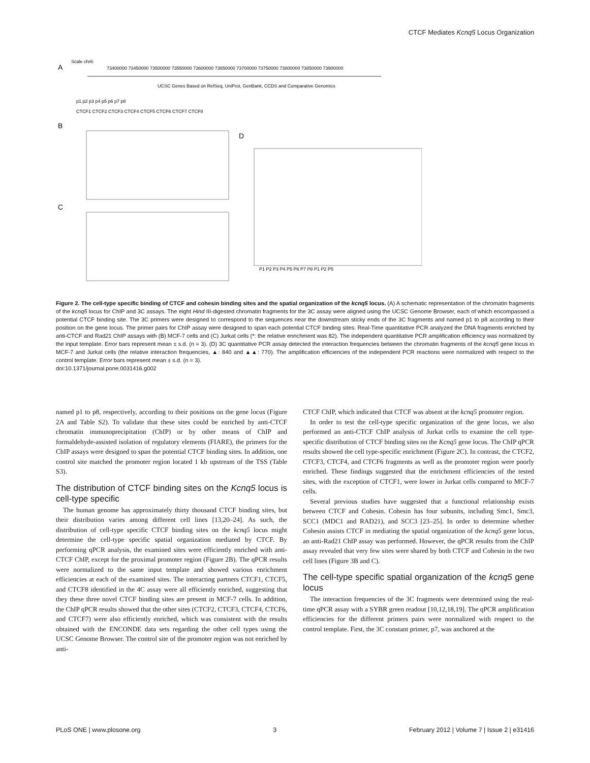CTCF Mediates Kcnq5 Locus Organization
A
Scale chr6:
73400000 73450000 73500000 73550000 73600000 73650000 73700000 73750000 73800000 73850000 73900000
UCSC Genes Based on RefSeq, UniProt, GenBank, CCDS and Comparative Genomics
p1 p2 p3 p4 p5 p6 p7 p8
CTCF1 CTCF2 CTCF3 CTCF4 CTCF5 CTCF6 CTCF7 CTCF8
B
C
D
P1 P2 P3 P4 P5 P6 P7 P8 P1 P2 P5
Figure 2. The cell-type specific binding of CTCF and cohesin binding sites and the spatial organization of the kcnq5 locus. (A) A schematic representation of the chromatin fragments of the kcnq5 locus for ChIP and 3C assays. The eight Hind III-digested chromatin fragments for the 3C assay were aligned using the UCSC Genome Browser, each of which encompassed a potential CTCF binding site. The 3C primers were designed to correspond to the sequences near the downstream sticky ends of the 3C fragments and named p1 to p8 according to their position on the gene locus. The primer pairs for ChIP assay were designed to span each potential CTCF binding sites. Real-Time quantitative PCR analyzed the DNA fragments enriched by anti-CTCF and Rad21 ChIP assays with (B) MCF-7 cells and (C) Jurkat cells (*: the relative enrichment was 82). The independent quantitative PCR amplification efficiency was normalized by the input template. Error bars represent mean ± s.d. (n = 3). (D) 3C quantitative PCR assay detected the interaction frequencies between the chromatin fragments of the kcnq5 gene locus in MCF-7 and Jurkat cells (the relative interaction frequencies, ▲: 840 and ▲▲: 770). The amplification efficiencies of the independent PCR reactions were normalized with respect to the control template. Error bars represent mean ± s.d. (n = 3).
doi:10.1371/journal.pone.0031416.g002
named p1 to p8, respectively, according to their positions on the gene locus (Figure 2A and Table S2). To validate that these sites could be enriched by anti-CTCF chromatin immunoprecipitation (ChIP) or by other means of ChIP and formaldehyde-assisted isolation of regulatory elements (FIARE), the primers for the ChIP assays were designed to span the potential CTCF binding sites. In addition, one control site matched the promoter region located 1 kb upstream of the TSS (Table S3).
The distribution of CTCF binding sites on the Kcnq5 locus is cell-type specific
The human genome has approximately thirty thousand CTCF binding sites, but their distribution varies among different cell lines [13,20–24]. As such, the distribution of cell-type specific CTCF binding sites on the kcnq5 locus might determine the cell-type specific spatial organization mediated by CTCF. By performing qPCR analysis, the examined sites were efficiently enriched with anti-CTCF ChIP, except for the proximal promoter region (Figure 2B). The qPCR results were normalized to the same input template and showed various enrichment efficiencies at each of the examined sites. The interacting partners CTCF1, CTCF5, and CTCF8 identified in the 4C assay were all efficiently enriched, suggesting that they these three novel CTCF binding sites are present in MCF-7 cells. In addition, the ChIP qPCR results showed that the other sites (CTCF2, CTCF3, CTCF4, CTCF6, and CTCF7) were also efficiently enriched, which was consistent with the results obtained with the ENCONDE data sets regarding the other cell types using the UCSC Genome Browser. The control site of the promoter region was not enriched by anti-
CTCF ChIP, which indicated that CTCF was absent at the kcnq5 promoter region.
In order to test the cell-type specific organization of the gene locus, we also performed an anti-CTCF ChIP analysis of Jurkat cells to examine the cell type-specific distribution of CTCF binding sites on the Kcnq5 gene locus. The ChIP qPCR results showed the cell type-specific enrichment (Figure 2C). In contrast, the CTCF2, CTCF3, CTCF4, and CTCF6 fragments as well as the promoter region were poorly enriched. These findings suggested that the enrichment efficiencies of the tested sites, with the exception of CTCF1, were lower in Jurkat cells compared to MCF-7 cells.
Several previous studies have suggested that a functional relationship exists between CTCF and Cohesin. Cohesin has four subunits, including Smc1, Smc3, SCC1 (MDC1 and RAD21), and SCC3 [23–25]. In order to determine whether Cohesin assists CTCF in mediating the spatial organization of the kcnq5 gene locus, an anti-Rad21 ChIP assay was performed. However, the qPCR results from the ChIP assay revealed that very few sites were shared by both CTCF and Cohesin in the two cell lines (Figure 3B and C).
The cell-type specific spatial organization of the kcnq5 gene locus
The interaction frequencies of the 3C fragments were determined using the real-time qPCR assay with a SYBR green readout [10,12,18,19]. The qPCR amplification efficiencies for the different primers pairs were normalized with respect to the control template. First, the 3C constant primer, p7, was anchored at the
PLoS ONE | www.plosone.org 3 February 2012 | Volume 7 | Issue 2 | e31416